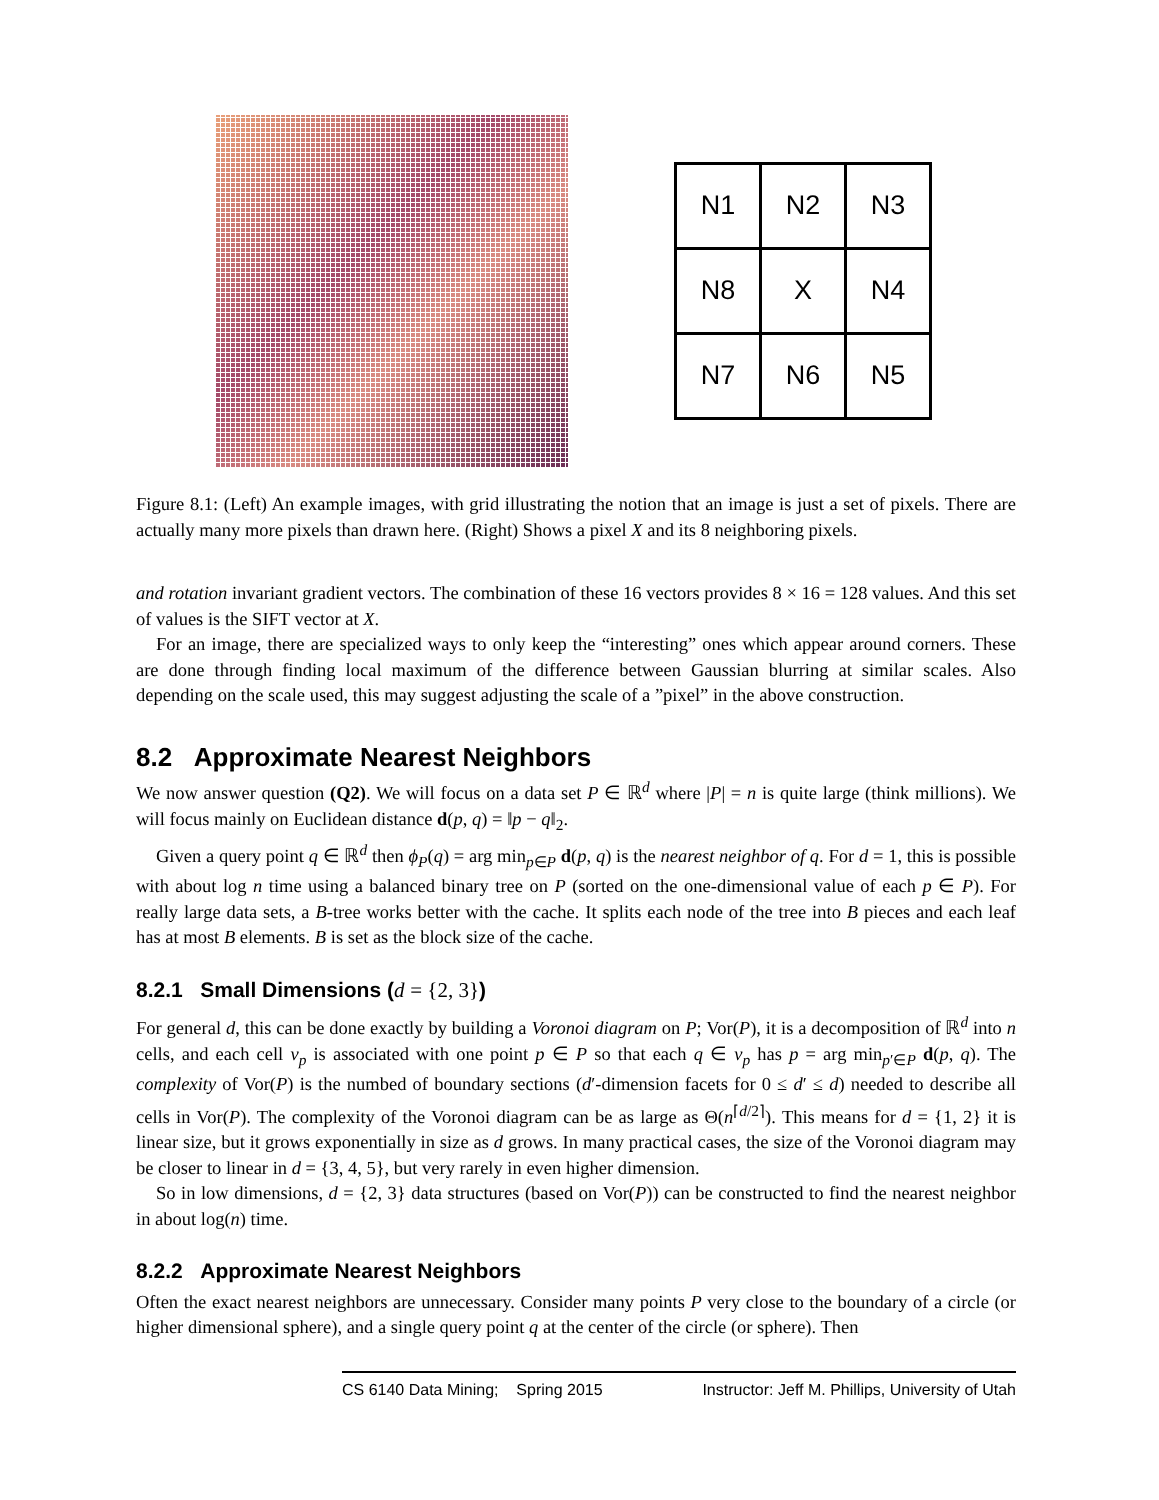| N1 | N2 | N3 |
| N8 | X | N4 |
| N7 | N6 | N5 |
Figure 8.1: (Left) An example images, with grid illustrating the notion that an image is just a set of pixels. There are actually many more pixels than drawn here. (Right) Shows a pixel X and its 8 neighboring pixels.
and rotation invariant gradient vectors. The combination of these 16 vectors provides 8 × 16 = 128 values. And this set of values is the SIFT vector at X.
For an image, there are specialized ways to only keep the “interesting” ones which appear around corners. These are done through finding local maximum of the difference between Gaussian blurring at similar scales. Also depending on the scale used, this may suggest adjusting the scale of a ”pixel” in the above construction.
8.2 Approximate Nearest Neighbors
We now answer question (Q2). We will focus on a data set P ∈ ℝ<sup>d</sup> where |P| = n is quite large (think millions). We will focus mainly on Euclidean distance d(p, q) = ‖p − q‖<sub>2</sub>.
Given a query point q ∈ ℝ<sup>d</sup> then ϕ<sub>P</sub>(q) = arg min<sub>p∈P</sub> d(p, q) is the nearest neighbor of q. For d = 1, this is possible with about log n time using a balanced binary tree on P (sorted on the one-dimensional value of each p ∈ P). For really large data sets, a B-tree works better with the cache. It splits each node of the tree into B pieces and each leaf has at most B elements. B is set as the block size of the cache.
8.2.1 Small Dimensions (d = {2, 3})
For general d, this can be done exactly by building a Voronoi diagram on P; Vor(P), it is a decomposition of ℝ<sup>d</sup> into n cells, and each cell v<sub>p</sub> is associated with one point p ∈ P so that each q ∈ v<sub>p</sub> has p = arg min<sub>p′∈P</sub> d(p, q). The complexity of Vor(P) is the numbed of boundary sections (d′-dimension facets for 0 ≤ d′ ≤ d) needed to describe all cells in Vor(P). The complexity of the Voronoi diagram can be as large as Θ(n<sup>⌈d/2⌉</sup>). This means for d = {1, 2} it is linear size, but it grows exponentially in size as d grows. In many practical cases, the size of the Voronoi diagram may be closer to linear in d = {3, 4, 5}, but very rarely in even higher dimension.
So in low dimensions, d = {2, 3} data structures (based on Vor(P)) can be constructed to find the nearest neighbor in about log(n) time.
8.2.2 Approximate Nearest Neighbors
Often the exact nearest neighbors are unnecessary. Consider many points P very close to the boundary of a circle (or higher dimensional sphere), and a single query point q at the center of the circle (or sphere). Then
CS 6140 Data Mining; Spring 2015 Instructor: Jeff M. Phillips, University of Utah